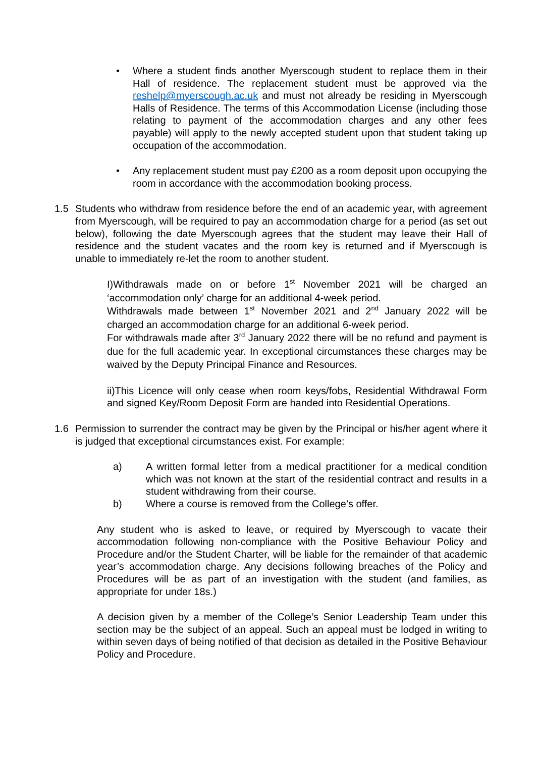• Where a student finds another Myerscough student to replace them in their Hall of residence. The replacement student must be approved via the reshelp@myerscough.ac.uk and must not already be residing in Myerscough Halls of Residence. The terms of this Accommodation License (including those relating to payment of the accommodation charges and any other fees payable) will apply to the newly accepted student upon that student taking up occupation of the accommodation.
• Any replacement student must pay £200 as a room deposit upon occupying the room in accordance with the accommodation booking process.
1.5 Students who withdraw from residence before the end of an academic year, with agreement from Myerscough, will be required to pay an accommodation charge for a period (as set out below), following the date Myerscough agrees that the student may leave their Hall of residence and the student vacates and the room key is returned and if Myerscough is unable to immediately re-let the room to another student.
I)Withdrawals made on or before 1<sup>st</sup> November 2021 will be charged an ‘accommodation only’ charge for an additional 4-week period.
Withdrawals made between 1<sup>st</sup> November 2021 and 2<sup>nd</sup> January 2022 will be charged an accommodation charge for an additional 6-week period.
For withdrawals made after 3<sup>rd</sup> January 2022 there will be no refund and payment is due for the full academic year. In exceptional circumstances these charges may be waived by the Deputy Principal Finance and Resources.
ii)This Licence will only cease when room keys/fobs, Residential Withdrawal Form and signed Key/Room Deposit Form are handed into Residential Operations.
1.6 Permission to surrender the contract may be given by the Principal or his/her agent where it is judged that exceptional circumstances exist. For example:
a) A written formal letter from a medical practitioner for a medical condition which was not known at the start of the residential contract and results in a student withdrawing from their course.
b) Where a course is removed from the College’s offer.
Any student who is asked to leave, or required by Myerscough to vacate their accommodation following non-compliance with the Positive Behaviour Policy and Procedure and/or the Student Charter, will be liable for the remainder of that academic year’s accommodation charge. Any decisions following breaches of the Policy and Procedures will be as part of an investigation with the student (and families, as appropriate for under 18s.)
A decision given by a member of the College’s Senior Leadership Team under this section may be the subject of an appeal. Such an appeal must be lodged in writing to within seven days of being notified of that decision as detailed in the Positive Behaviour Policy and Procedure.